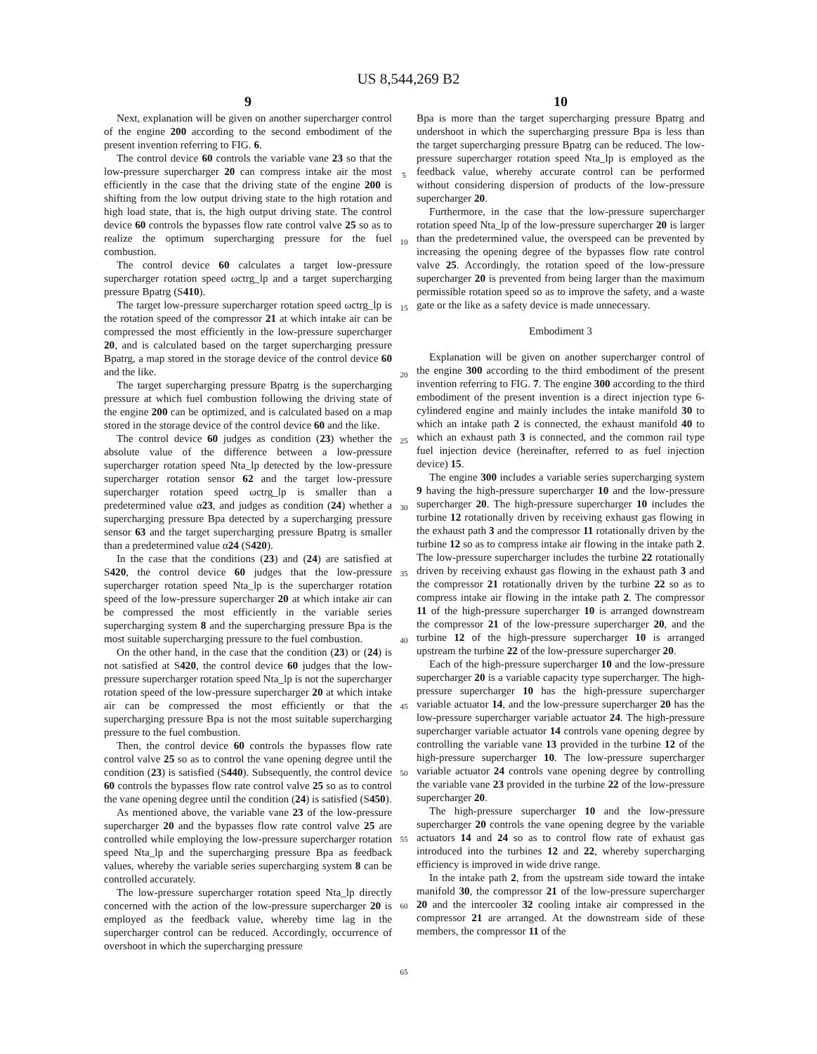US 8,544,269 B2
9
Next, explanation will be given on another supercharger control of the engine 200 according to the second embodiment of the present invention referring to FIG. 6.
The control device 60 controls the variable vane 23 so that the low-pressure supercharger 20 can compress intake air the most efficiently in the case that the driving state of the engine 200 is shifting from the low output driving state to the high rotation and high load state, that is, the high output driving state. The control device 60 controls the bypasses flow rate control valve 25 so as to realize the optimum supercharging pressure for the fuel combustion.
The control device 60 calculates a target low-pressure supercharger rotation speed ωctrg_lp and a target supercharging pressure Bpatrg (S410).
The target low-pressure supercharger rotation speed ωctrg_lp is the rotation speed of the compressor 21 at which intake air can be compressed the most efficiently in the low-pressure supercharger 20, and is calculated based on the target supercharging pressure Bpatrg, a map stored in the storage device of the control device 60 and the like.
The target supercharging pressure Bpatrg is the supercharging pressure at which fuel combustion following the driving state of the engine 200 can be optimized, and is calculated based on a map stored in the storage device of the control device 60 and the like.
The control device 60 judges as condition (23) whether the absolute value of the difference between a low-pressure supercharger rotation speed Nta_lp detected by the low-pressure supercharger rotation sensor 62 and the target low-pressure supercharger rotation speed ωctrg_lp is smaller than a predetermined value α23, and judges as condition (24) whether a supercharging pressure Bpa detected by a supercharging pressure sensor 63 and the target supercharging pressure Bpatrg is smaller than a predetermined value α24 (S420).
In the case that the conditions (23) and (24) are satisfied at S420, the control device 60 judges that the low-pressure supercharger rotation speed Nta_lp is the supercharger rotation speed of the low-pressure supercharger 20 at which intake air can be compressed the most efficiently in the variable series supercharging system 8 and the supercharging pressure Bpa is the most suitable supercharging pressure to the fuel combustion.
On the other hand, in the case that the condition (23) or (24) is not satisfied at S420, the control device 60 judges that the low-pressure supercharger rotation speed Nta_lp is not the supercharger rotation speed of the low-pressure supercharger 20 at which intake air can be compressed the most efficiently or that the supercharging pressure Bpa is not the most suitable supercharging pressure to the fuel combustion.
Then, the control device 60 controls the bypasses flow rate control valve 25 so as to control the vane opening degree until the condition (23) is satisfied (S440). Subsequently, the control device 60 controls the bypasses flow rate control valve 25 so as to control the vane opening degree until the condition (24) is satisfied (S450).
As mentioned above, the variable vane 23 of the low-pressure supercharger 20 and the bypasses flow rate control valve 25 are controlled while employing the low-pressure supercharger rotation speed Nta_lp and the supercharging pressure Bpa as feedback values, whereby the variable series supercharging system 8 can be controlled accurately.
The low-pressure supercharger rotation speed Nta_lp directly concerned with the action of the low-pressure supercharger 20 is employed as the feedback value, whereby time lag in the supercharger control can be reduced. Accordingly, occurrence of overshoot in which the supercharging pressure
10
Bpa is more than the target supercharging pressure Bpatrg and undershoot in which the supercharging pressure Bpa is less than the target supercharging pressure Bpatrg can be reduced. The low-pressure supercharger rotation speed Nta_lp is employed as the feedback value, whereby accurate control can be performed without considering dispersion of products of the low-pressure supercharger 20.
Furthermore, in the case that the low-pressure supercharger rotation speed Nta_lp of the low-pressure supercharger 20 is larger than the predetermined value, the overspeed can be prevented by increasing the opening degree of the bypasses flow rate control valve 25. Accordingly, the rotation speed of the low-pressure supercharger 20 is prevented from being larger than the maximum permissible rotation speed so as to improve the safety, and a waste gate or the like as a safety device is made unnecessary.
Embodiment 3
Explanation will be given on another supercharger control of the engine 300 according to the third embodiment of the present invention referring to FIG. 7. The engine 300 according to the third embodiment of the present invention is a direct injection type 6-cylindered engine and mainly includes the intake manifold 30 to which an intake path 2 is connected, the exhaust manifold 40 to which an exhaust path 3 is connected, and the common rail type fuel injection device (hereinafter, referred to as fuel injection device) 15.
The engine 300 includes a variable series supercharging system 9 having the high-pressure supercharger 10 and the low-pressure supercharger 20. The high-pressure supercharger 10 includes the turbine 12 rotationally driven by receiving exhaust gas flowing in the exhaust path 3 and the compressor 11 rotationally driven by the turbine 12 so as to compress intake air flowing in the intake path 2. The low-pressure supercharger includes the turbine 22 rotationally driven by receiving exhaust gas flowing in the exhaust path 3 and the compressor 21 rotationally driven by the turbine 22 so as to compress intake air flowing in the intake path 2. The compressor 11 of the high-pressure supercharger 10 is arranged downstream the compressor 21 of the low-pressure supercharger 20, and the turbine 12 of the high-pressure supercharger 10 is arranged upstream the turbine 22 of the low-pressure supercharger 20.
Each of the high-pressure supercharger 10 and the low-pressure supercharger 20 is a variable capacity type supercharger. The high-pressure supercharger 10 has the high-pressure supercharger variable actuator 14, and the low-pressure supercharger 20 has the low-pressure supercharger variable actuator 24. The high-pressure supercharger variable actuator 14 controls vane opening degree by controlling the variable vane 13 provided in the turbine 12 of the high-pressure supercharger 10. The low-pressure supercharger variable actuator 24 controls vane opening degree by controlling the variable vane 23 provided in the turbine 22 of the low-pressure supercharger 20.
The high-pressure supercharger 10 and the low-pressure supercharger 20 controls the vane opening degree by the variable actuators 14 and 24 so as to control flow rate of exhaust gas introduced into the turbines 12 and 22, whereby supercharging efficiency is improved in wide drive range.
In the intake path 2, from the upstream side toward the intake manifold 30, the compressor 21 of the low-pressure supercharger 20 and the intercooler 32 cooling intake air compressed in the compressor 21 are arranged. At the downstream side of these members, the compressor 11 of the
5
10
15
20
25
30
35
40
45
50
55
60
65